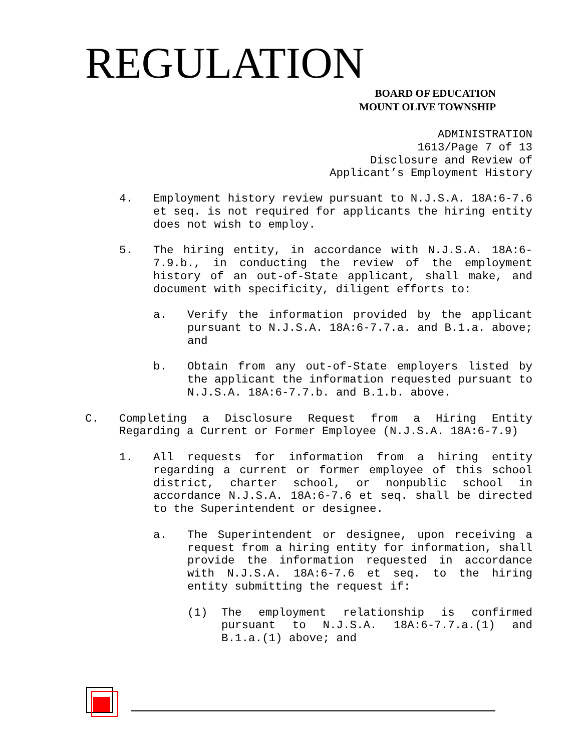REGULATION
BOARD OF EDUCATION
MOUNT OLIVE TOWNSHIP
ADMINISTRATION 1613/Page 7 of 13 Disclosure and Review of Applicant’s Employment History
4. Employment history review pursuant to N.J.S.A. 18A:6-7.6 et seq. is not required for applicants the hiring entity does not wish to employ.
5. The hiring entity, in accordance with N.J.S.A. 18A:6-7.9.b., in conducting the review of the employment history of an out-of-State applicant, shall make, and document with specificity, diligent efforts to:
a. Verify the information provided by the applicant pursuant to N.J.S.A. 18A:6-7.7.a. and B.1.a. above; and
b. Obtain from any out-of-State employers listed by the applicant the information requested pursuant to N.J.S.A. 18A:6-7.7.b. and B.1.b. above.
C. Completing a Disclosure Request from a Hiring Entity Regarding a Current or Former Employee (N.J.S.A. 18A:6-7.9)
1. All requests for information from a hiring entity regarding a current or former employee of this school district, charter school, or nonpublic school in accordance N.J.S.A. 18A:6-7.6 et seq. shall be directed to the Superintendent or designee.
a. The Superintendent or designee, upon receiving a request from a hiring entity for information, shall provide the information requested in accordance with N.J.S.A. 18A:6-7.6 et seq. to the hiring entity submitting the request if:
(1) The employment relationship is confirmed pursuant to N.J.S.A. 18A:6-7.7.a.(1) and B.1.a.(1) above; and